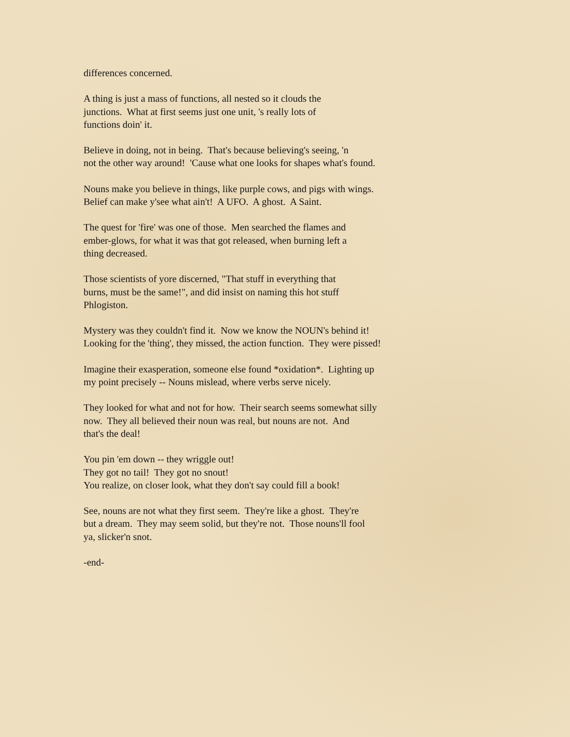differences concerned.
A thing is just a mass of functions, all nested so it clouds the
junctions. What at first seems just one unit, 's really lots of
functions doin' it.
Believe in doing, not in being. That's because believing's seeing, 'n
not the other way around! 'Cause what one looks for shapes what's found.
Nouns make you believe in things, like purple cows, and pigs with wings.
Belief can make y'see what ain't! A UFO. A ghost. A Saint.
The quest for 'fire' was one of those. Men searched the flames and
ember-glows, for what it was that got released, when burning left a
thing decreased.
Those scientists of yore discerned, "That stuff in everything that
burns, must be the same!", and did insist on naming this hot stuff
Phlogiston.
Mystery was they couldn't find it. Now we know the NOUN's behind it!
Looking for the 'thing', they missed, the action function. They were pissed!
Imagine their exasperation, someone else found *oxidation*. Lighting up
my point precisely -- Nouns mislead, where verbs serve nicely.
They looked for what and not for how. Their search seems somewhat silly
now. They all believed their noun was real, but nouns are not. And
that's the deal!
You pin 'em down -- they wriggle out!
They got no tail! They got no snout!
You realize, on closer look, what they don't say could fill a book!
See, nouns are not what they first seem. They're like a ghost. They're
but a dream. They may seem solid, but they're not. Those nouns'll fool
ya, slicker'n snot.
-end-